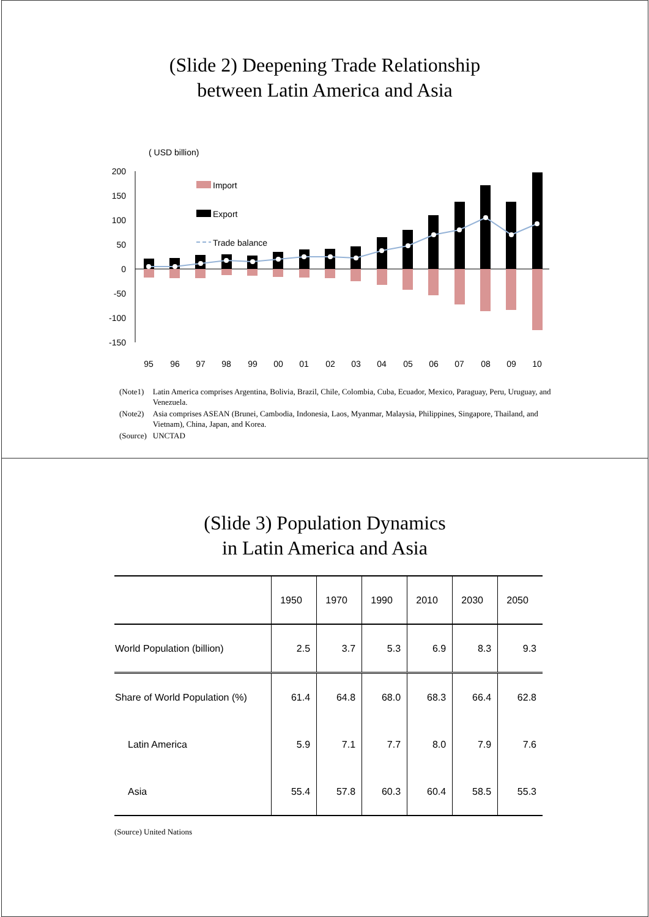(Slide 2) Deepening Trade Relationship
between Latin America and Asia
( USD billion)
200
150
100
50
0
-50
-100
-150
Import
Export
Trade balance
95
96
97
98
99
00
01
02
03
04
05
06
07
08
09
10
| (Note1) | Latin America comprises Argentina, Bolivia, Brazil, Chile, Colombia, Cuba, Ecuador, Mexico, Paraguay, Peru, Uruguay, and Venezuela. |
| (Note2) | Asia comprises ASEAN (Brunei, Cambodia, Indonesia, Laos, Myanmar, Malaysia, Philippines, Singapore, Thailand, and Vietnam), China, Japan, and Korea. |
| (Source) | UNCTAD |
(Slide 3) Population Dynamics
in Latin America and Asia
| | 1950 | 1970 | 1990 | 2010 | 2030 | 2050 |
| --- | --- | --- | --- | --- | --- | --- |
| World Population (billion) | 2.5 | 3.7 | 5.3 | 6.9 | 8.3 | 9.3 |
| Share of World Population (%) | 61.4 | 64.8 | 68.0 | 68.3 | 66.4 | 62.8 |
| Latin America | 5.9 | 7.1 | 7.7 | 8.0 | 7.9 | 7.6 |
| Asia | 55.4 | 57.8 | 60.3 | 60.4 | 58.5 | 55.3 |
(Source) United Nations